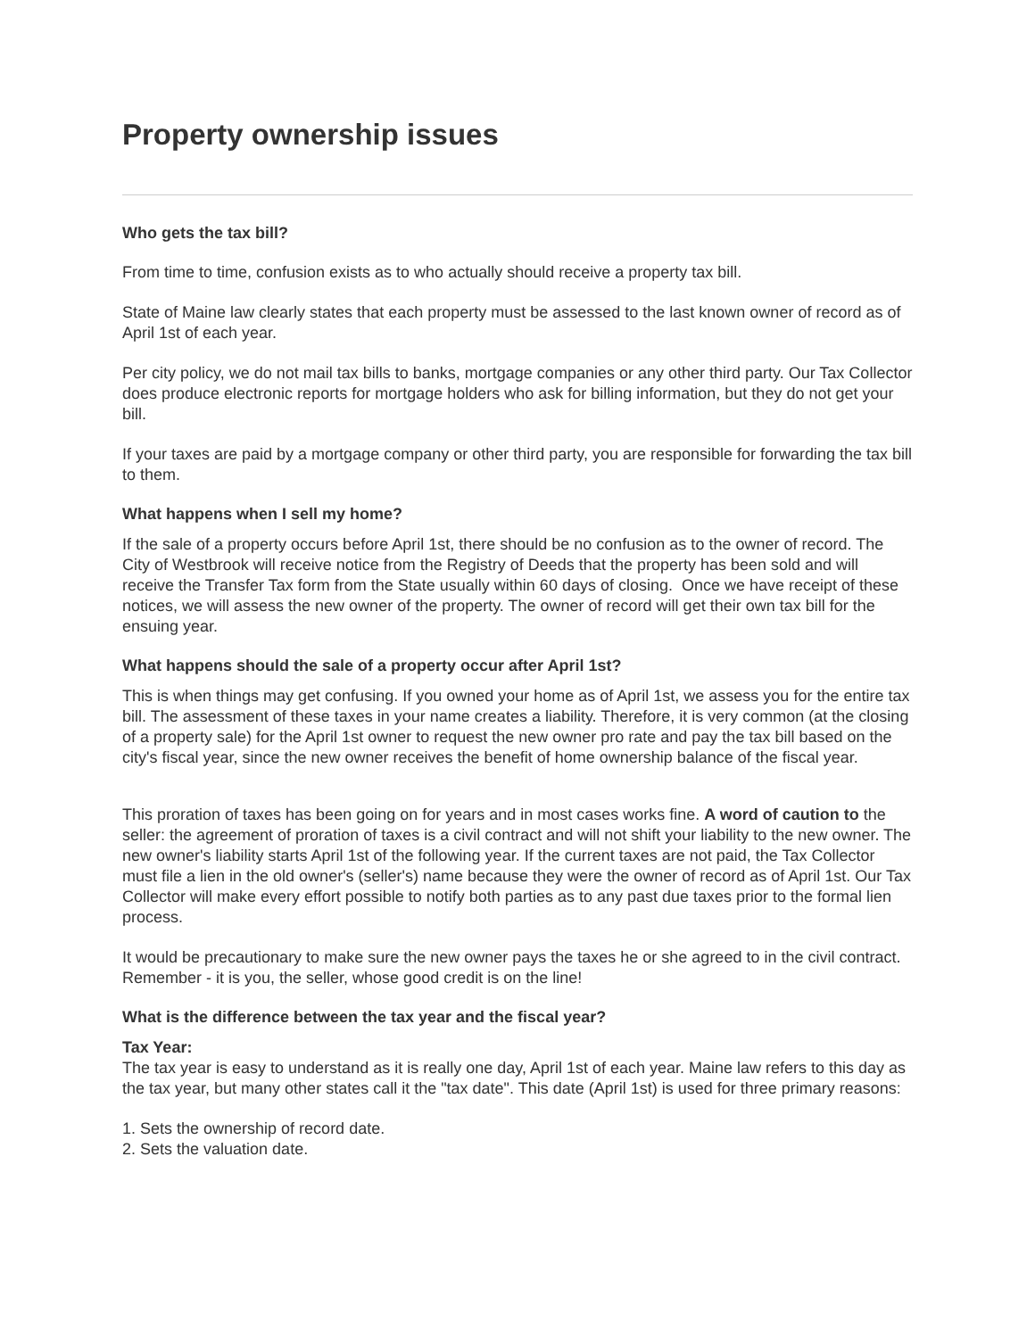Property ownership issues
Who gets the tax bill?
From time to time, confusion exists as to who actually should receive a property tax bill.
State of Maine law clearly states that each property must be assessed to the last known owner of record as of April 1st of each year.
Per city policy, we do not mail tax bills to banks, mortgage companies or any other third party. Our Tax Collector does produce electronic reports for mortgage holders who ask for billing information, but they do not get your bill.
If your taxes are paid by a mortgage company or other third party, you are responsible for forwarding the tax bill to them.
What happens when I sell my home?
If the sale of a property occurs before April 1st, there should be no confusion as to the owner of record. The City of Westbrook will receive notice from the Registry of Deeds that the property has been sold and will receive the Transfer Tax form from the State usually within 60 days of closing. Once we have receipt of these notices, we will assess the new owner of the property. The owner of record will get their own tax bill for the ensuing year.
What happens should the sale of a property occur after April 1st?
This is when things may get confusing. If you owned your home as of April 1st, we assess you for the entire tax bill. The assessment of these taxes in your name creates a liability. Therefore, it is very common (at the closing of a property sale) for the April 1st owner to request the new owner pro rate and pay the tax bill based on the city's fiscal year, since the new owner receives the benefit of home ownership balance of the fiscal year.
This proration of taxes has been going on for years and in most cases works fine. A word of caution to the seller: the agreement of proration of taxes is a civil contract and will not shift your liability to the new owner. The new owner's liability starts April 1st of the following year. If the current taxes are not paid, the Tax Collector must file a lien in the old owner's (seller's) name because they were the owner of record as of April 1st. Our Tax Collector will make every effort possible to notify both parties as to any past due taxes prior to the formal lien process.
It would be precautionary to make sure the new owner pays the taxes he or she agreed to in the civil contract. Remember - it is you, the seller, whose good credit is on the line!
What is the difference between the tax year and the fiscal year?
Tax Year:
The tax year is easy to understand as it is really one day, April 1st of each year. Maine law refers to this day as the tax year, but many other states call it the "tax date". This date (April 1st) is used for three primary reasons:
1. Sets the ownership of record date.
2. Sets the valuation date.